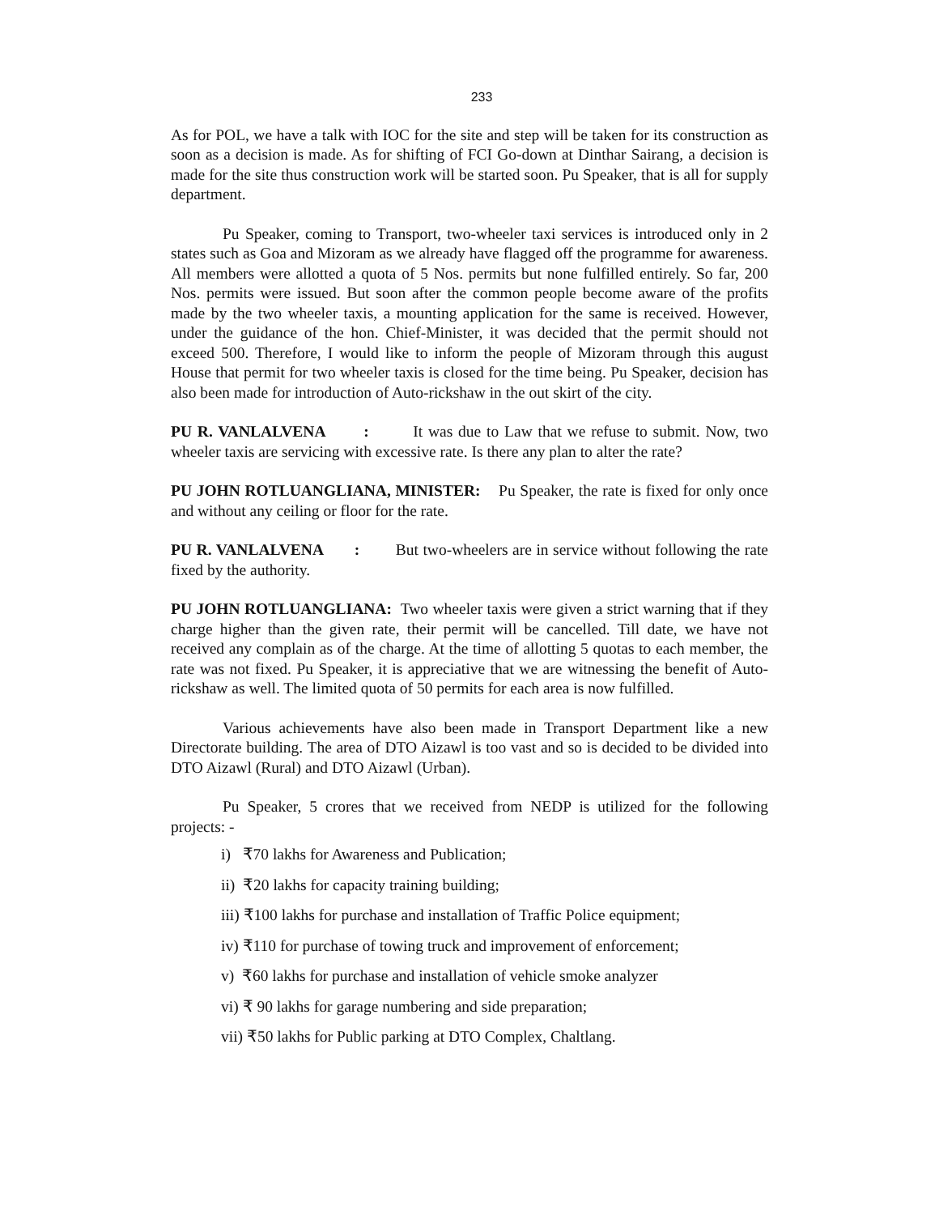233
As for POL, we have a talk with IOC for the site and step will be taken for its construction as soon as a decision is made. As for shifting of FCI Go-down at Dinthar Sairang, a decision is made for the site thus construction work will be started soon. Pu Speaker, that is all for supply department.
Pu Speaker, coming to Transport, two-wheeler taxi services is introduced only in 2 states such as Goa and Mizoram as we already have flagged off the programme for awareness. All members were allotted a quota of 5 Nos. permits but none fulfilled entirely. So far, 200 Nos. permits were issued. But soon after the common people become aware of the profits made by the two wheeler taxis, a mounting application for the same is received. However, under the guidance of the hon. Chief-Minister, it was decided that the permit should not exceed 500. Therefore, I would like to inform the people of Mizoram through this august House that permit for two wheeler taxis is closed for the time being. Pu Speaker, decision has also been made for introduction of Auto-rickshaw in the out skirt of the city.
PU R. VANLALVENA : It was due to Law that we refuse to submit. Now, two wheeler taxis are servicing with excessive rate. Is there any plan to alter the rate?
PU JOHN ROTLUANGLIANA, MINISTER: Pu Speaker, the rate is fixed for only once and without any ceiling or floor for the rate.
PU R. VANLALVENA : But two-wheelers are in service without following the rate fixed by the authority.
PU JOHN ROTLUANGLIANA: Two wheeler taxis were given a strict warning that if they charge higher than the given rate, their permit will be cancelled. Till date, we have not received any complain as of the charge. At the time of allotting 5 quotas to each member, the rate was not fixed. Pu Speaker, it is appreciative that we are witnessing the benefit of Auto-rickshaw as well. The limited quota of 50 permits for each area is now fulfilled.
Various achievements have also been made in Transport Department like a new Directorate building. The area of DTO Aizawl is too vast and so is decided to be divided into DTO Aizawl (Rural) and DTO Aizawl (Urban).
Pu Speaker, 5 crores that we received from NEDP is utilized for the following projects: -
i) ₹70 lakhs for Awareness and Publication;
ii) ₹20 lakhs for capacity training building;
iii) ₹100 lakhs for purchase and installation of Traffic Police equipment;
iv) ₹110 for purchase of towing truck and improvement of enforcement;
v) ₹60 lakhs for purchase and installation of vehicle smoke analyzer
vi) ₹ 90 lakhs for garage numbering and side preparation;
vii) ₹50 lakhs for Public parking at DTO Complex, Chaltlang.